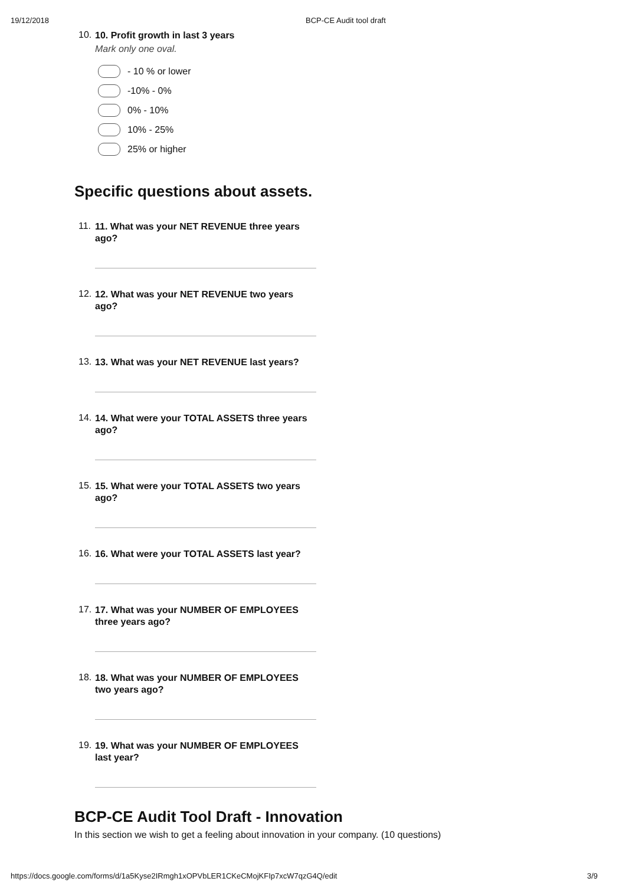19/12/2018 BCP-CE Audit tool draft
10. 10. Profit growth in last 3 years
Mark only one oval.
- 10 % or lower
-10% - 0%
0% - 10%
10% - 25%
25% or higher
Specific questions about assets.
11. 11. What was your NET REVENUE three years ago?
12. 12. What was your NET REVENUE two years ago?
13. 13. What was your NET REVENUE last years?
14. 14. What were your TOTAL ASSETS three years ago?
15. 15. What were your TOTAL ASSETS two years ago?
16. 16. What were your TOTAL ASSETS last year?
17. 17. What was your NUMBER OF EMPLOYEES three years ago?
18. 18. What was your NUMBER OF EMPLOYEES two years ago?
19. 19. What was your NUMBER OF EMPLOYEES last year?
BCP-CE Audit Tool Draft - Innovation
In this section we wish to get a feeling about innovation in your company. (10 questions)
https://docs.google.com/forms/d/1a5Kyse2IRmgh1xOPVbLER1CKeCMojKFIp7xcW7qzG4Q/edit 3/9